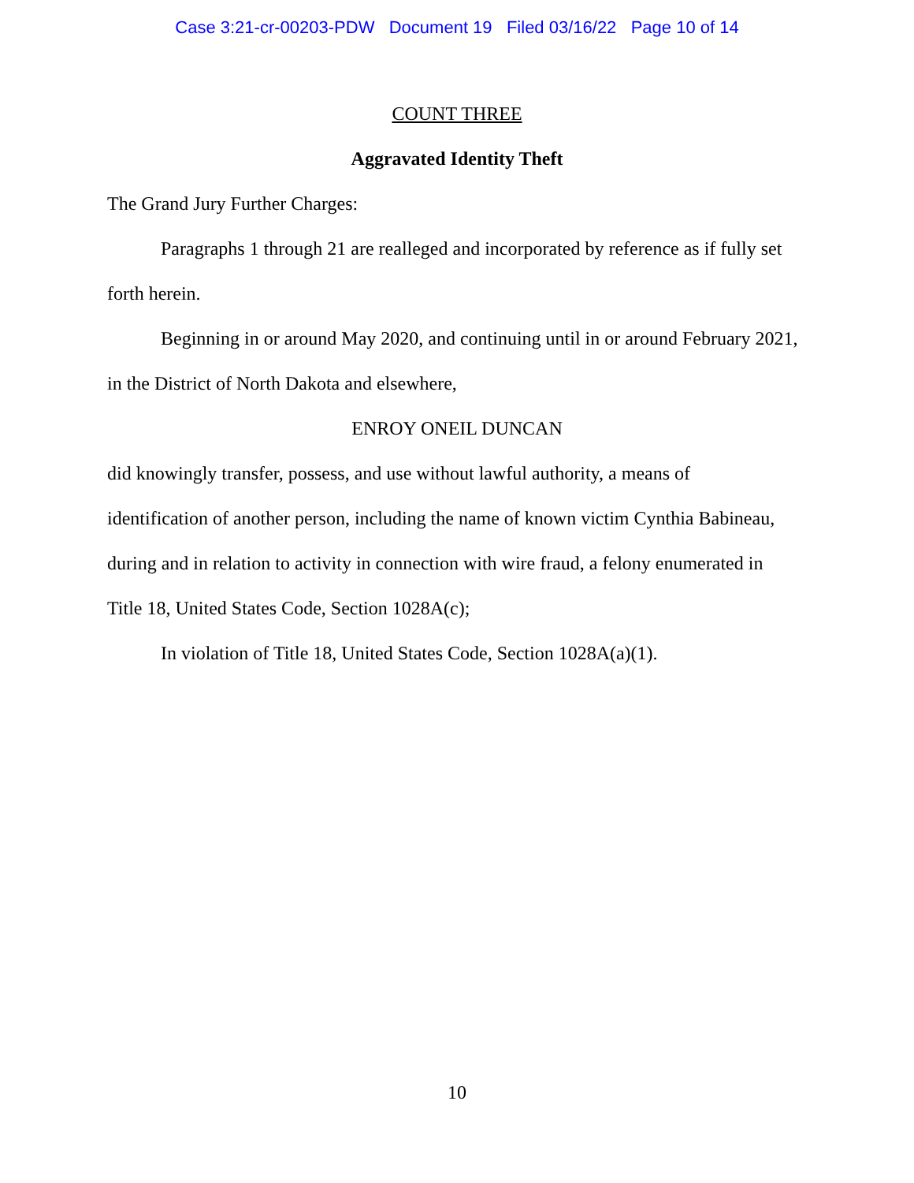Case 3:21-cr-00203-PDW Document 19 Filed 03/16/22 Page 10 of 14
COUNT THREE
Aggravated Identity Theft
The Grand Jury Further Charges:
Paragraphs 1 through 21 are realleged and incorporated by reference as if fully set forth herein.
Beginning in or around May 2020, and continuing until in or around February 2021, in the District of North Dakota and elsewhere,
ENROY ONEIL DUNCAN
did knowingly transfer, possess, and use without lawful authority, a means of
identification of another person, including the name of known victim Cynthia Babineau,
during and in relation to activity in connection with wire fraud, a felony enumerated in
Title 18, United States Code, Section 1028A(c);
In violation of Title 18, United States Code, Section 1028A(a)(1).
10